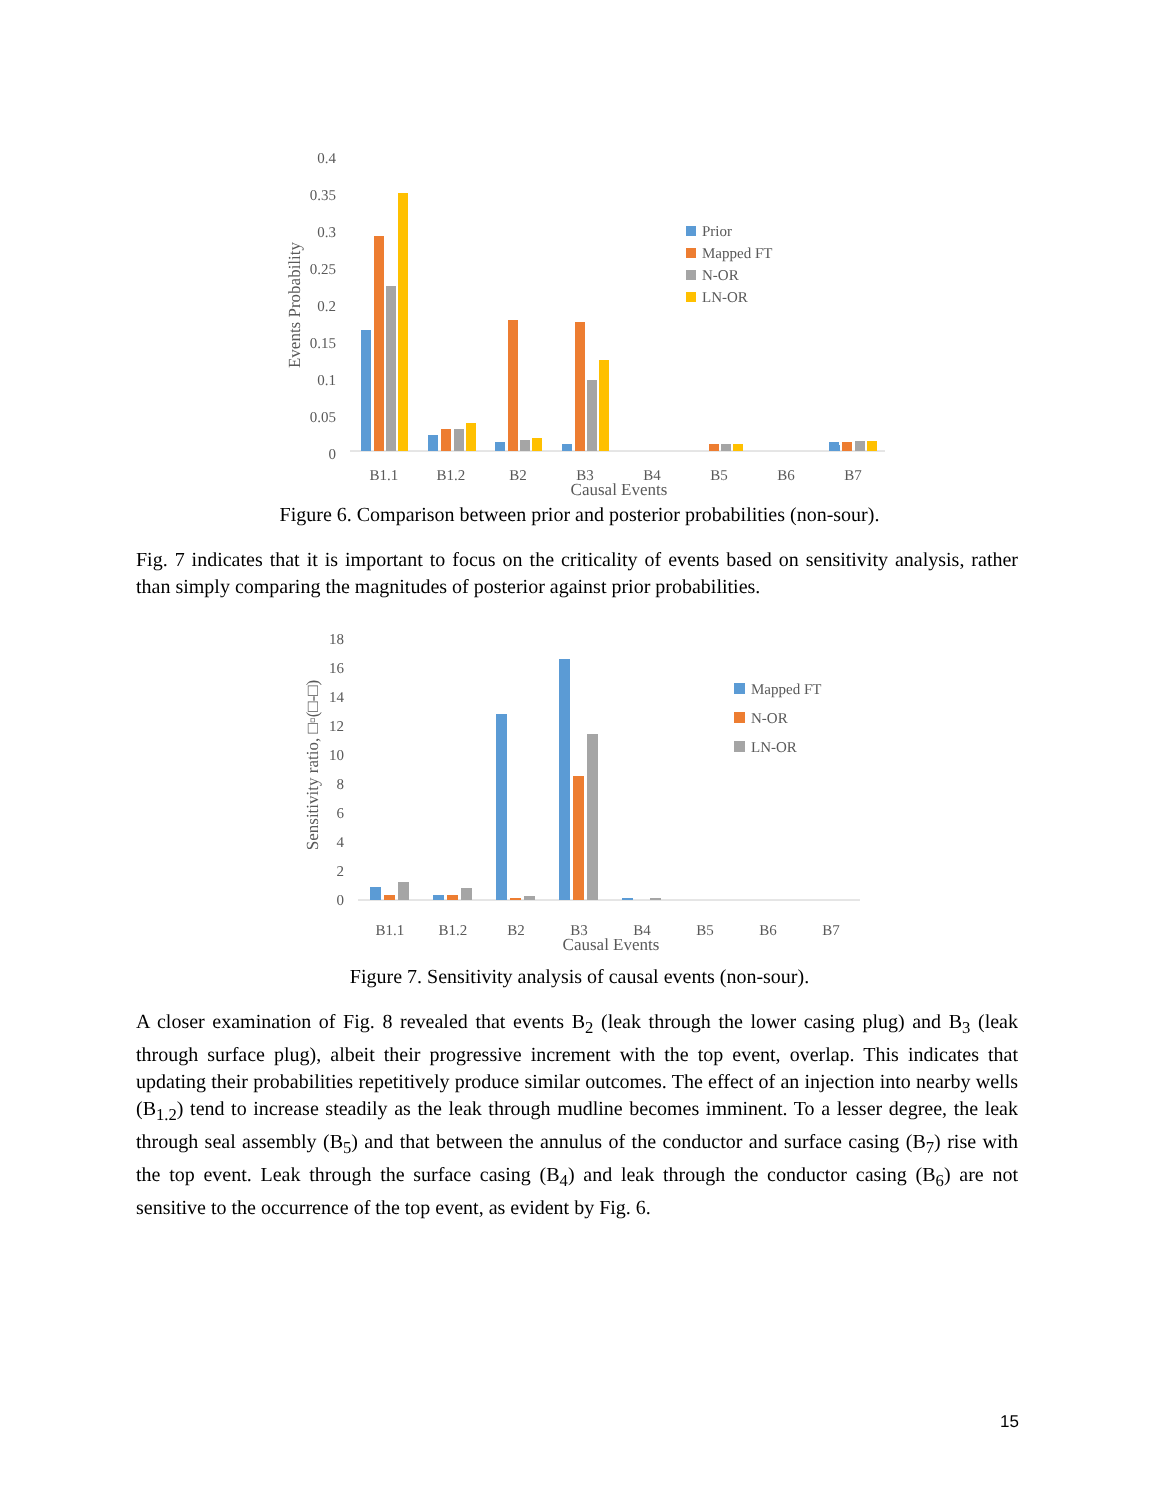0.4
0.35
0.3
0.25
0.2
0.15
0.1
0.05
0
Events Probability
B1.1
B1.2
B2
B3
B4
B5
B6
B7
Causal Events
Prior
Mapped FT
N-OR
LN-OR
Figure 6. Comparison between prior and posterior probabilities (non-sour).
Fig. 7 indicates that it is important to focus on the criticality of events based on sensitivity analysis, rather than simply comparing the magnitudes of posterior against prior probabilities.
18
16
14
12
10
8
6
4
2
0
Sensitivity ratio, □▫(□-□)
B1.1
B1.2
B2
B3
B4
B5
B6
B7
Causal Events
Mapped FT
N-OR
LN-OR
Figure 7. Sensitivity analysis of causal events (non-sour).
A closer examination of Fig. 8 revealed that events B<sub>2</sub> (leak through the lower casing plug) and B<sub>3</sub> (leak through surface plug), albeit their progressive increment with the top event, overlap. This indicates that updating their probabilities repetitively produce similar outcomes. The effect of an injection into nearby wells (B<sub>1.2</sub>) tend to increase steadily as the leak through mudline becomes imminent. To a lesser degree, the leak through seal assembly (B<sub>5</sub>) and that between the annulus of the conductor and surface casing (B<sub>7</sub>) rise with the top event. Leak through the surface casing (B<sub>4</sub>) and leak through the conductor casing (B<sub>6</sub>) are not sensitive to the occurrence of the top event, as evident by Fig. 6.
15